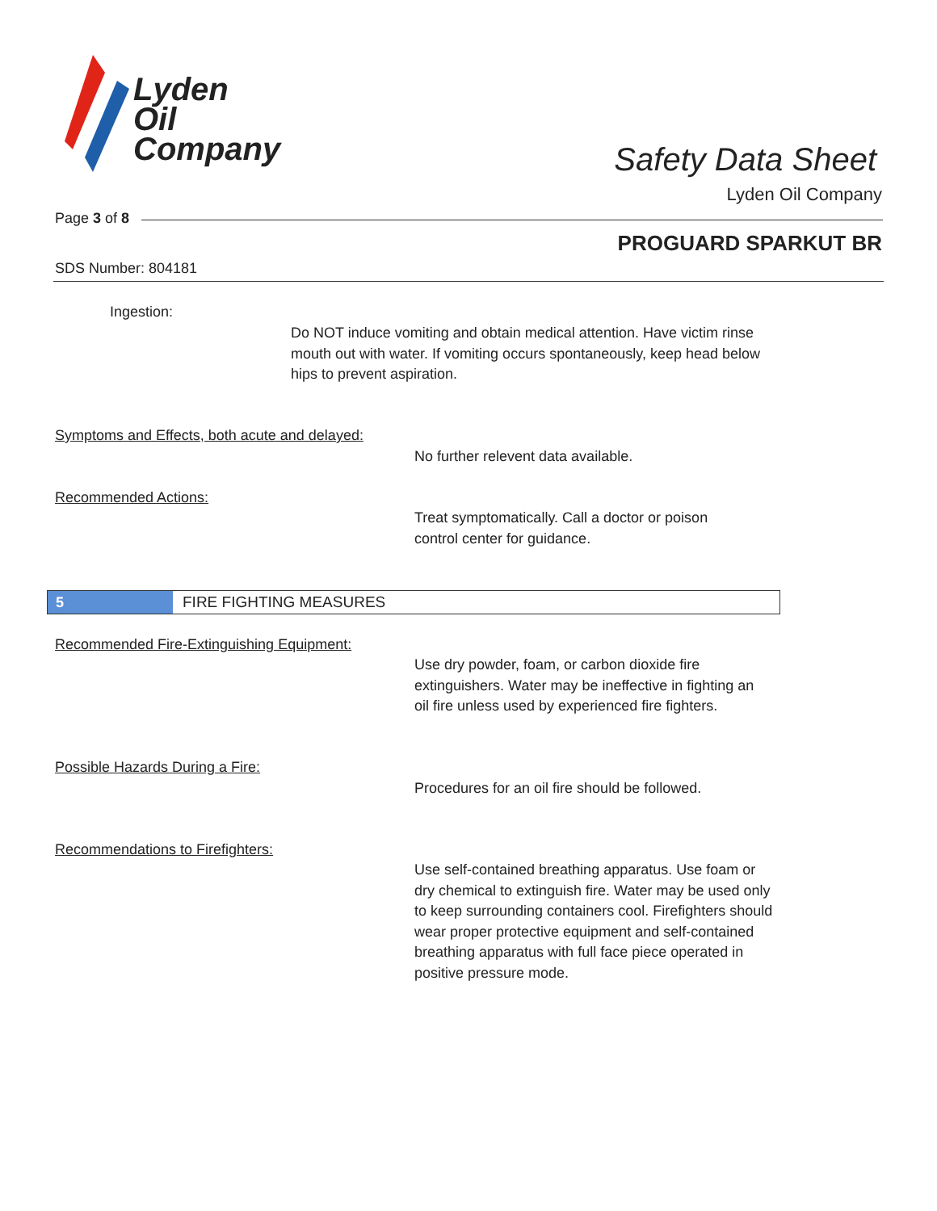Lyden
Oil
Company
Safety Data Sheet
Lyden Oil Company
Page 3 of 8
PROGUARD SPARKUT BR
SDS Number: 804181
Ingestion:
Do NOT induce vomiting and obtain medical attention. Have victim rinse mouth out with water. If vomiting occurs spontaneously, keep head below hips to prevent aspiration.
Symptoms and Effects, both acute and delayed:
No further relevent data available.
Recommended Actions:
Treat symptomatically. Call a doctor or poison control center for guidance.
5 FIRE FIGHTING MEASURES
Recommended Fire-Extinguishing Equipment:
Use dry powder, foam, or carbon dioxide fire extinguishers. Water may be ineffective in fighting an oil fire unless used by experienced fire fighters.
Possible Hazards During a Fire:
Procedures for an oil fire should be followed.
Recommendations to Firefighters:
Use self-contained breathing apparatus. Use foam or dry chemical to extinguish fire. Water may be used only to keep surrounding containers cool. Firefighters should wear proper protective equipment and self-contained breathing apparatus with full face piece operated in positive pressure mode.